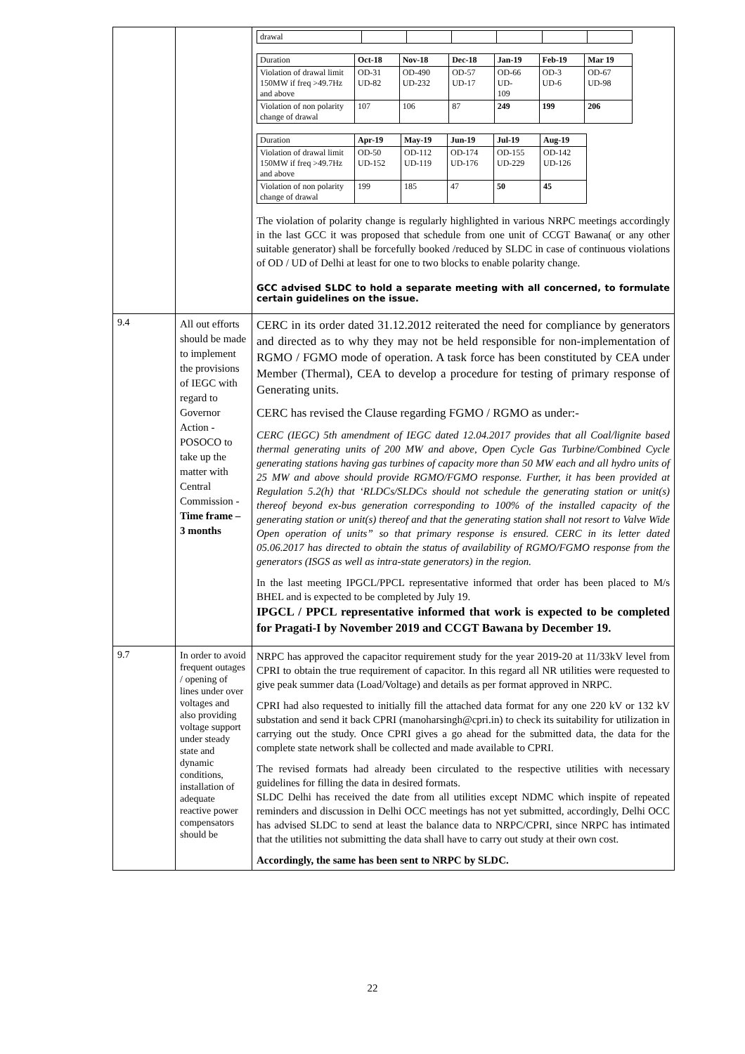| | | / drawal / / / / / / / / Duration / Oct-18 / Nov-18 / Dec-18 / Jan-19 / Feb-19 / Mar 19 / / Violation of drawal limit 150MW if freq >49.7Hz and above / OD-31 UD-82 / OD-490 UD-232 / OD-57 UD-17 / OD-66 UD- 109 / OD-3 UD-6 / OD-67 UD-98 / / Violation of non polarity change of drawal / 107 / 106 / 87 / 249 / 199 / 206 / / Duration / Apr-19 / May-19 / Jun-19 / Jul-19 / Aug-19 / / Violation of drawal limit 150MW if freq >49.7Hz and above / OD-50 UD-152 / OD-112 UD-119 / OD-174 UD-176 / OD-155 UD-229 / OD-142 UD-126 / / Violation of non polarity change of drawal / 199 / 185 / 47 / 50 / 45 / The violation of polarity change is regularly highlighted in various NRPC meetings accordingly in the last GCC it was proposed that schedule from one unit of CCGT Bawana( or any other suitable generator) shall be forcefully booked /reduced by SLDC in case of continuous violations of OD / UD of Delhi at least for one to two blocks to enable polarity change. GCC advised SLDC to hold a separate meeting with all concerned, to formulate certain guidelines on the issue. |
| 9.4 | All out efforts should be made to implement the provisions of IEGC with regard to Governor Action - POSOCO to take up the matter with Central Commission - Time frame – 3 months | CERC in its order dated 31.12.2012 reiterated the need for compliance by generators and directed as to why they may not be held responsible for non-implementation of RGMO / FGMO mode of operation. A task force has been constituted by CEA under Member (Thermal), CEA to develop a procedure for testing of primary response of Generating units. CERC has revised the Clause regarding FGMO / RGMO as under:- CERC (IEGC) 5th amendment of IEGC dated 12.04.2017 provides that all Coal/lignite based thermal generating units of 200 MW and above, Open Cycle Gas Turbine/Combined Cycle generating stations having gas turbines of capacity more than 50 MW each and all hydro units of 25 MW and above should provide RGMO/FGMO response. Further, it has been provided at Regulation 5.2(h) that ‘RLDCs/SLDCs should not schedule the generating station or unit(s) thereof beyond ex-bus generation corresponding to 100% of the installed capacity of the generating station or unit(s) thereof and that the generating station shall not resort to Valve Wide Open operation of units” so that primary response is ensured. CERC in its letter dated 05.06.2017 has directed to obtain the status of availability of RGMO/FGMO response from the generators (ISGS as well as intra-state generators) in the region. In the last meeting IPGCL/PPCL representative informed that order has been placed to M/s BHEL and is expected to be completed by July 19. IPGCL / PPCL representative informed that work is expected to be completed for Pragati-I by November 2019 and CCGT Bawana by December 19. |
| 9.7 | In order to avoid frequent outages / opening of lines under over voltages and also providing voltage support under steady state and dynamic conditions, installation of adequate reactive power compensators should be | NRPC has approved the capacitor requirement study for the year 2019-20 at 11/33kV level from CPRI to obtain the true requirement of capacitor. In this regard all NR utilities were requested to give peak summer data (Load/Voltage) and details as per format approved in NRPC. CPRI had also requested to initially fill the attached data format for any one 220 kV or 132 kV substation and send it back CPRI (manoharsingh@cpri.in) to check its suitability for utilization in carrying out the study. Once CPRI gives a go ahead for the submitted data, the data for the complete state network shall be collected and made available to CPRI. The revised formats had already been circulated to the respective utilities with necessary guidelines for filling the data in desired formats. SLDC Delhi has received the date from all utilities except NDMC which inspite of repeated reminders and discussion in Delhi OCC meetings has not yet submitted, accordingly, Delhi OCC has advised SLDC to send at least the balance data to NRPC/CPRI, since NRPC has intimated that the utilities not submitting the data shall have to carry out study at their own cost. Accordingly, the same has been sent to NRPC by SLDC. |
22